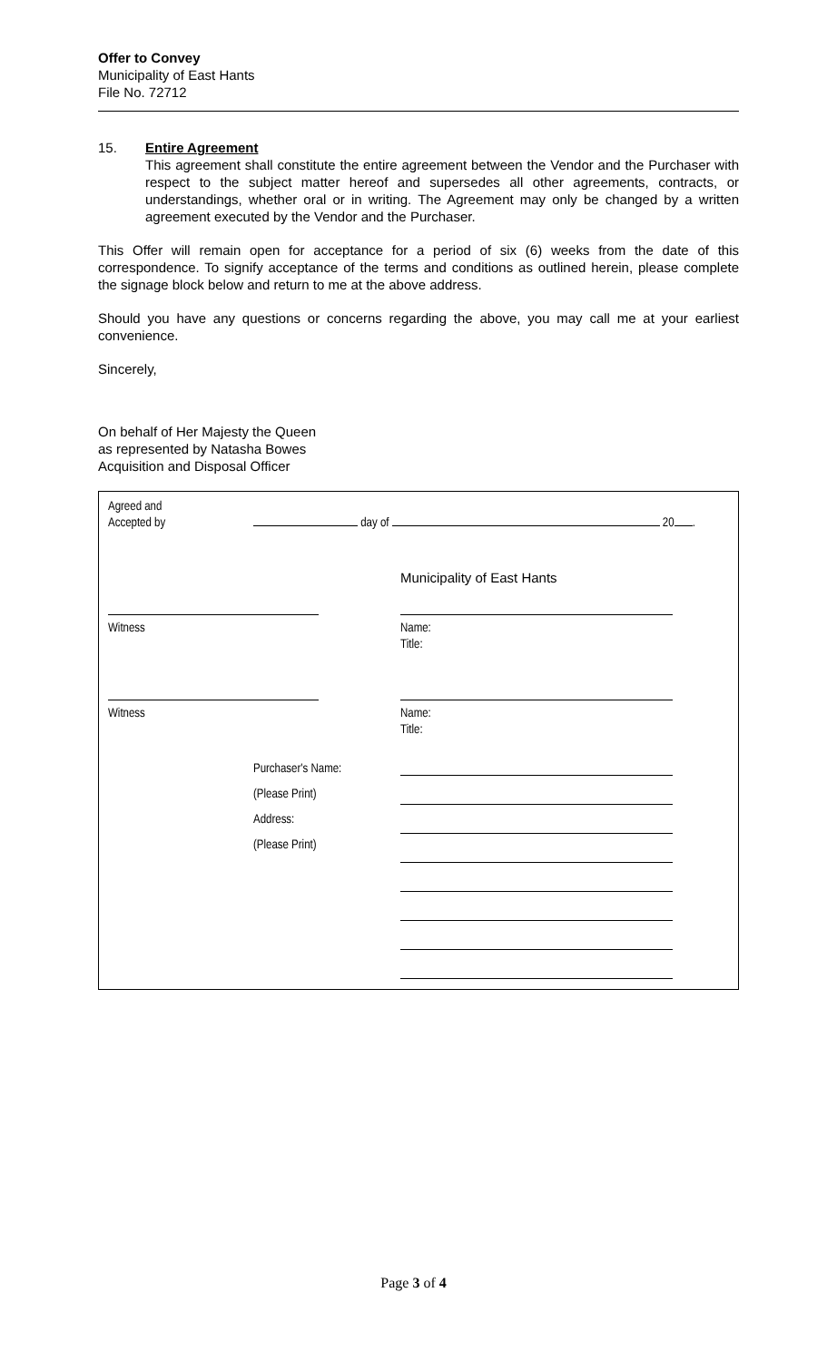Offer to Convey
Municipality of East Hants
File No. 72712
15. Entire Agreement
This agreement shall constitute the entire agreement between the Vendor and the Purchaser with respect to the subject matter hereof and supersedes all other agreements, contracts, or understandings, whether oral or in writing. The Agreement may only be changed by a written agreement executed by the Vendor and the Purchaser.
This Offer will remain open for acceptance for a period of six (6) weeks from the date of this correspondence. To signify acceptance of the terms and conditions as outlined herein, please complete the signage block below and return to me at the above address.
Should you have any questions or concerns regarding the above, you may call me at your earliest convenience.
Sincerely,
On behalf of Her Majesty the Queen
as represented by Natasha Bowes
Acquisition and Disposal Officer
Agreed and
Accepted by
day of 20 .
Municipality of East Hants
Witness
Name:
Title:
Witness
Name:
Title:
Purchaser's Name:
(Please Print)
Address:
(Please Print)
Page 3 of 4